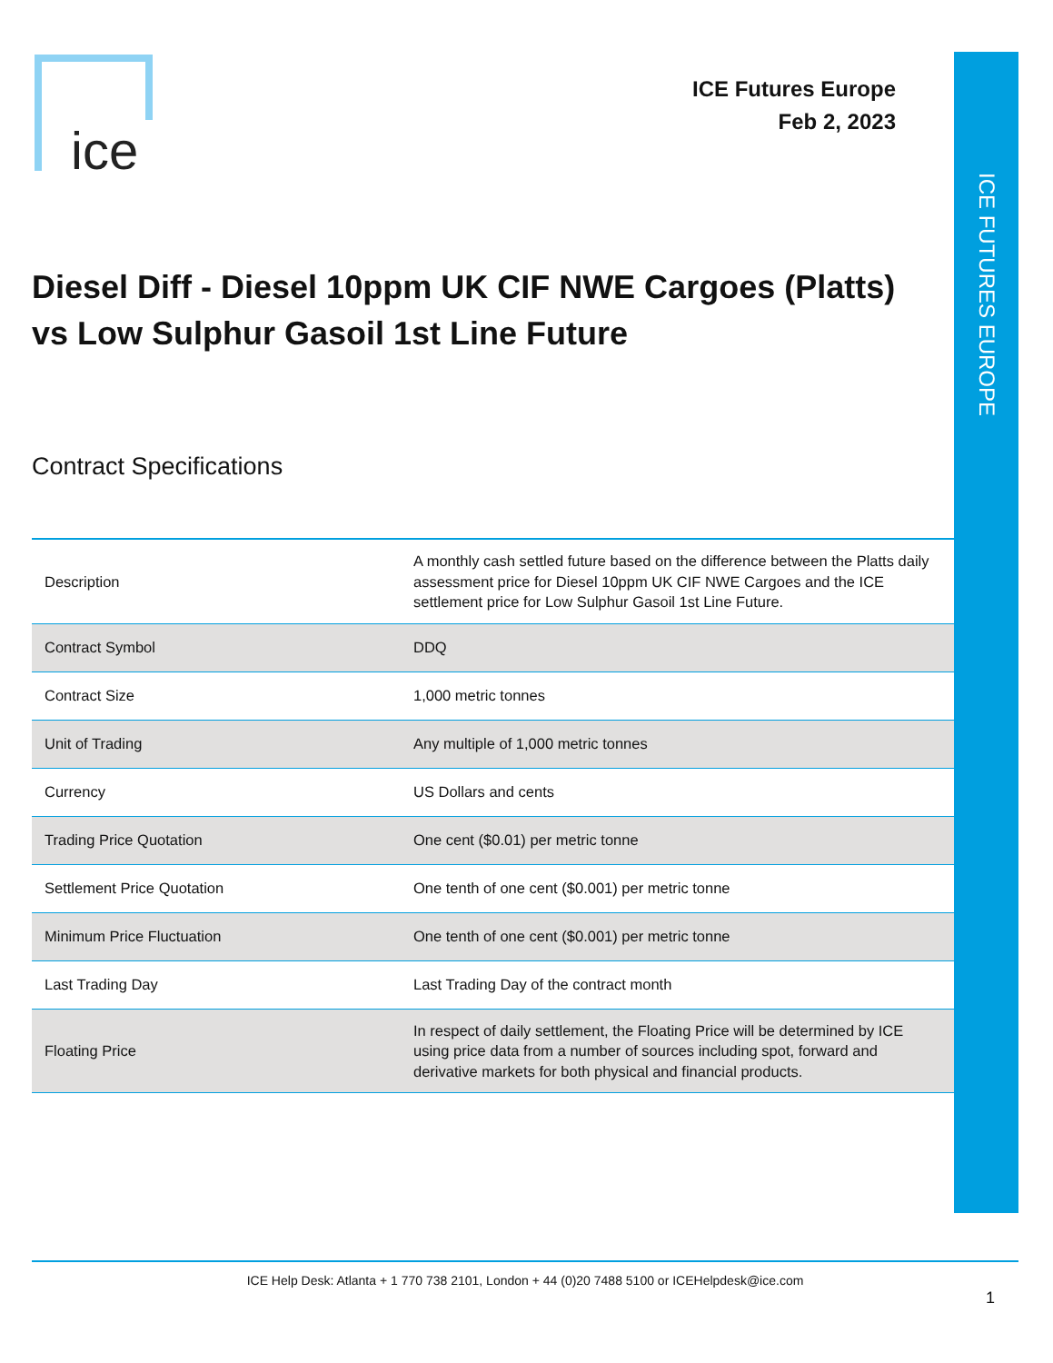ice
ICE Futures Europe
Feb 2, 2023
ICE FUTURES EUROPE
Diesel Diff - Diesel 10ppm UK CIF NWE Cargoes (Platts) vs Low Sulphur Gasoil 1st Line Future
Contract Specifications
| Description | A monthly cash settled future based on the difference between the Platts daily assessment price for Diesel 10ppm UK CIF NWE Cargoes and the ICE settlement price for Low Sulphur Gasoil 1st Line Future. |
| Contract Symbol | DDQ |
| Contract Size | 1,000 metric tonnes |
| Unit of Trading | Any multiple of 1,000 metric tonnes |
| Currency | US Dollars and cents |
| Trading Price Quotation | One cent ($0.01) per metric tonne |
| Settlement Price Quotation | One tenth of one cent ($0.001) per metric tonne |
| Minimum Price Fluctuation | One tenth of one cent ($0.001) per metric tonne |
| Last Trading Day | Last Trading Day of the contract month |
| Floating Price | In respect of daily settlement, the Floating Price will be determined by ICE using price data from a number of sources including spot, forward and derivative markets for both physical and financial products. |
ICE Help Desk: Atlanta + 1 770 738 2101, London + 44 (0)20 7488 5100 or ICEHelpdesk@ice.com
1